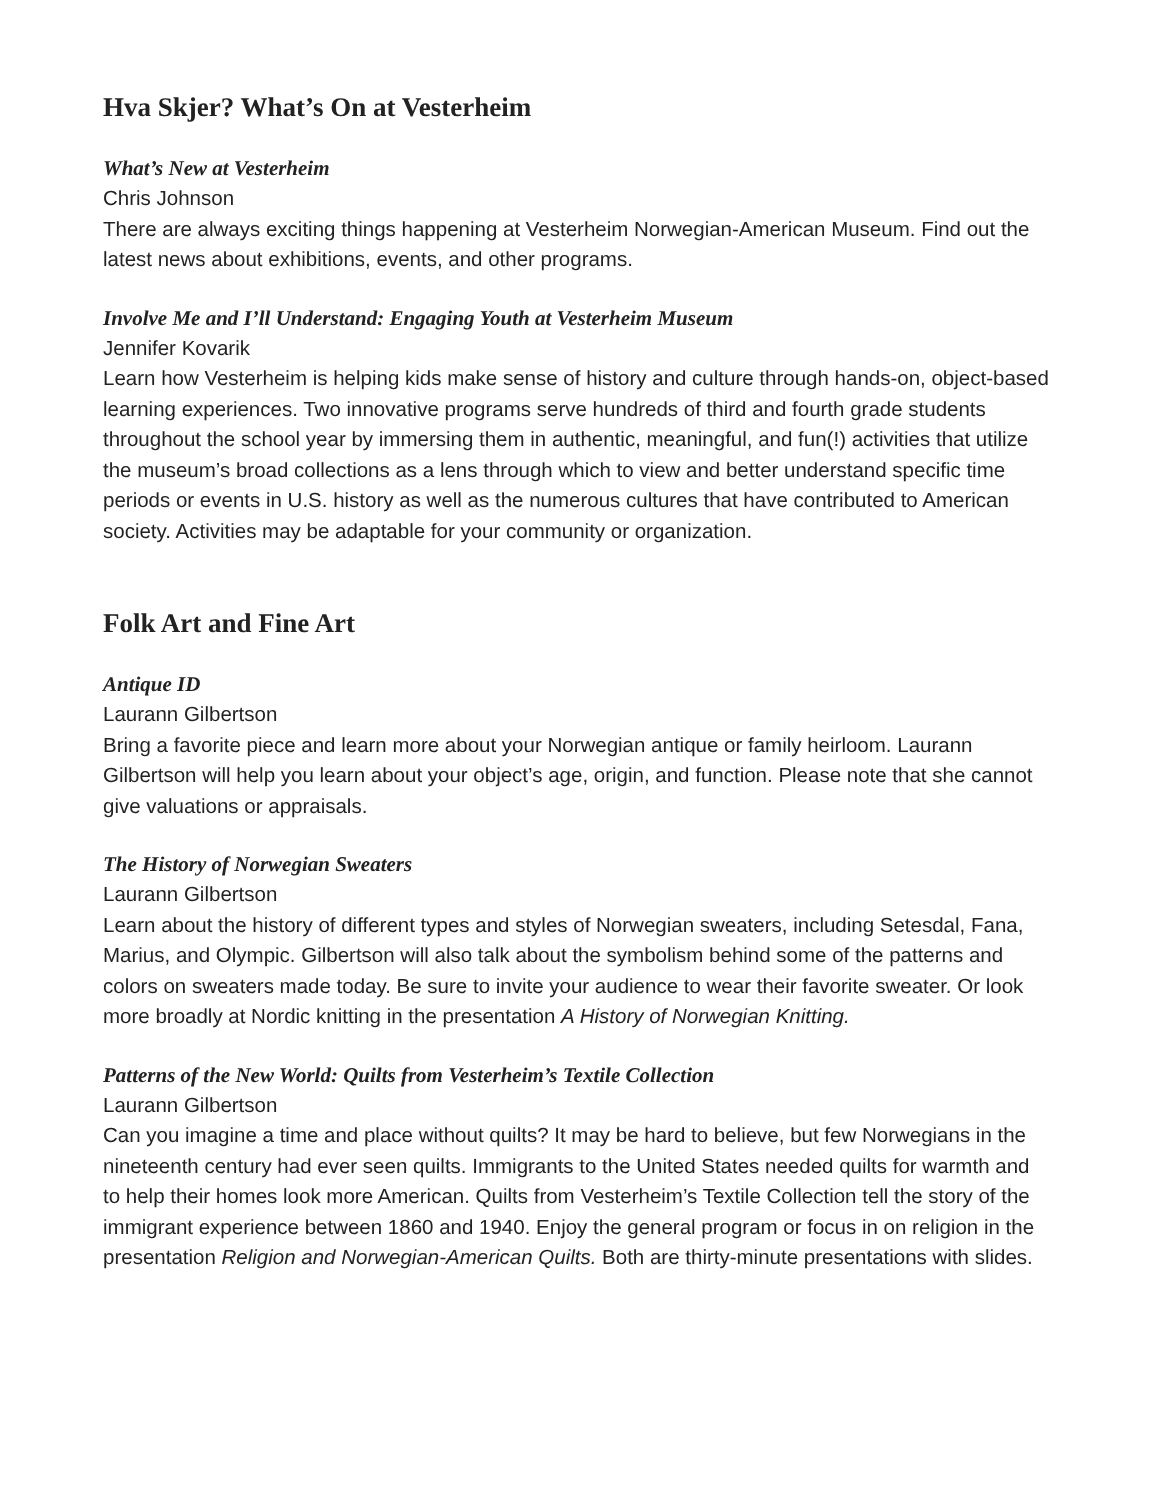Hva Skjer? What’s On at Vesterheim
What’s New at Vesterheim
Chris Johnson
There are always exciting things happening at Vesterheim Norwegian-American Museum. Find out the latest news about exhibitions, events, and other programs.
Involve Me and I’ll Understand: Engaging Youth at Vesterheim Museum
Jennifer Kovarik
Learn how Vesterheim is helping kids make sense of history and culture through hands-on, object-based learning experiences. Two innovative programs serve hundreds of third and fourth grade students throughout the school year by immersing them in authentic, meaningful, and fun(!) activities that utilize the museum’s broad collections as a lens through which to view and better understand specific time periods or events in U.S. history as well as the numerous cultures that have contributed to American society. Activities may be adaptable for your community or organization.
Folk Art and Fine Art
Antique ID
Laurann Gilbertson
Bring a favorite piece and learn more about your Norwegian antique or family heirloom. Laurann Gilbertson will help you learn about your object’s age, origin, and function. Please note that she cannot give valuations or appraisals.
The History of Norwegian Sweaters
Laurann Gilbertson
Learn about the history of different types and styles of Norwegian sweaters, including Setesdal, Fana, Marius, and Olympic. Gilbertson will also talk about the symbolism behind some of the patterns and colors on sweaters made today. Be sure to invite your audience to wear their favorite sweater. Or look more broadly at Nordic knitting in the presentation A History of Norwegian Knitting.
Patterns of the New World: Quilts from Vesterheim’s Textile Collection
Laurann Gilbertson
Can you imagine a time and place without quilts? It may be hard to believe, but few Norwegians in the nineteenth century had ever seen quilts. Immigrants to the United States needed quilts for warmth and to help their homes look more American. Quilts from Vesterheim’s Textile Collection tell the story of the immigrant experience between 1860 and 1940. Enjoy the general program or focus in on religion in the presentation Religion and Norwegian-American Quilts. Both are thirty-minute presentations with slides.